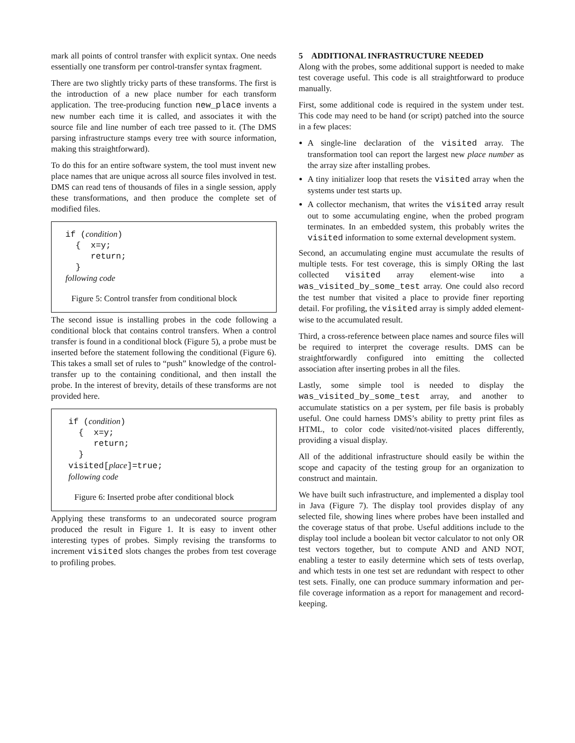mark all points of control transfer with explicit syntax. One needs essentially one transform per control-transfer syntax fragment.
There are two slightly tricky parts of these transforms. The first is the introduction of a new place number for each transform application. The tree-producing function new_place invents a new number each time it is called, and associates it with the source file and line number of each tree passed to it. (The DMS parsing infrastructure stamps every tree with source information, making this straightforward).
To do this for an entire software system, the tool must invent new place names that are unique across all source files involved in test. DMS can read tens of thousands of files in a single session, apply these transformations, and then produce the complete set of modified files.
if (condition) { x=y; return; } following code
Figure 5: Control transfer from conditional block
The second issue is installing probes in the code following a conditional block that contains control transfers. When a control transfer is found in a conditional block (Figure 5), a probe must be inserted before the statement following the conditional (Figure 6). This takes a small set of rules to “push” knowledge of the control-transfer up to the containing conditional, and then install the probe. In the interest of brevity, details of these transforms are not provided here.
if (condition) { x=y; return; } visited[place]=true; following code
Figure 6: Inserted probe after conditional block
Applying these transforms to an undecorated source program produced the result in Figure 1. It is easy to invent other interesting types of probes. Simply revising the transforms to increment visited slots changes the probes from test coverage to profiling probes.
5 ADDITIONAL INFRASTRUCTURE NEEDED
Along with the probes, some additional support is needed to make test coverage useful. This code is all straightforward to produce manually.
First, some additional code is required in the system under test. This code may need to be hand (or script) patched into the source in a few places:
A single-line declaration of the visited array. The transformation tool can report the largest new place number as the array size after installing probes.
A tiny initializer loop that resets the visited array when the systems under test starts up.
A collector mechanism, that writes the visited array result out to some accumulating engine, when the probed program terminates. In an embedded system, this probably writes the visited information to some external development system.
Second, an accumulating engine must accumulate the results of multiple tests. For test coverage, this is simply ORing the last collected visited array element-wise into a was_visited_by_some_test array. One could also record the test number that visited a place to provide finer reporting detail. For profiling, the visited array is simply added element-wise to the accumulated result.
Third, a cross-reference between place names and source files will be required to interpret the coverage results. DMS can be straightforwardly configured into emitting the collected association after inserting probes in all the files.
Lastly, some simple tool is needed to display the was_visited_by_some_test array, and another to accumulate statistics on a per system, per file basis is probably useful. One could harness DMS’s ability to pretty print files as HTML, to color code visited/not-visited places differently, providing a visual display.
All of the additional infrastructure should easily be within the scope and capacity of the testing group for an organization to construct and maintain.
We have built such infrastructure, and implemented a display tool in Java (Figure 7). The display tool provides display of any selected file, showing lines where probes have been installed and the coverage status of that probe. Useful additions include to the display tool include a boolean bit vector calculator to not only OR test vectors together, but to compute AND and AND NOT, enabling a tester to easily determine which sets of tests overlap, and which tests in one test set are redundant with respect to other test sets. Finally, one can produce summary information and per-file coverage information as a report for management and record-keeping.